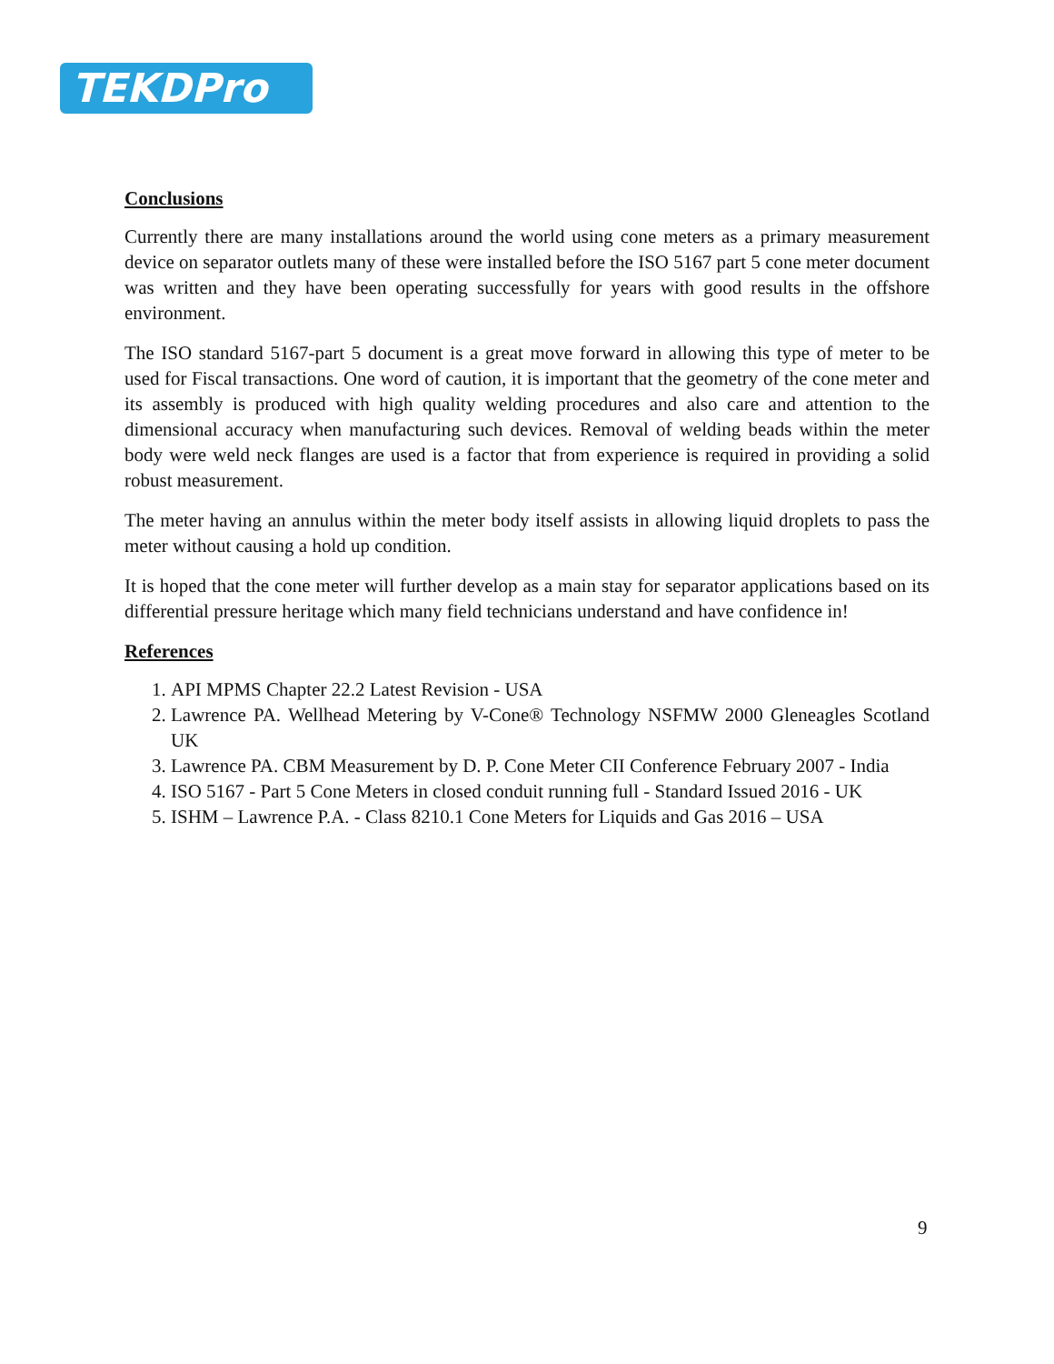TEKDPro
Conclusions
Currently there are many installations around the world using cone meters as a primary measurement device on separator outlets many of these were installed before the ISO 5167 part 5 cone meter document was written and they have been operating successfully for years with good results in the offshore environment.
The ISO standard 5167-part 5 document is a great move forward in allowing this type of meter to be used for Fiscal transactions. One word of caution, it is important that the geometry of the cone meter and its assembly is produced with high quality welding procedures and also care and attention to the dimensional accuracy when manufacturing such devices. Removal of welding beads within the meter body were weld neck flanges are used is a factor that from experience is required in providing a solid robust measurement.
The meter having an annulus within the meter body itself assists in allowing liquid droplets to pass the meter without causing a hold up condition.
It is hoped that the cone meter will further develop as a main stay for separator applications based on its differential pressure heritage which many field technicians understand and have confidence in!
References
1. API MPMS Chapter 22.2 Latest Revision - USA
2. Lawrence PA. Wellhead Metering by V-Cone® Technology NSFMW 2000 Gleneagles Scotland UK
3. Lawrence PA. CBM Measurement by D. P. Cone Meter CII Conference February 2007 - India
4. ISO 5167 - Part 5 Cone Meters in closed conduit running full - Standard Issued 2016 - UK
5. ISHM – Lawrence P.A. - Class 8210.1 Cone Meters for Liquids and Gas 2016 – USA
9